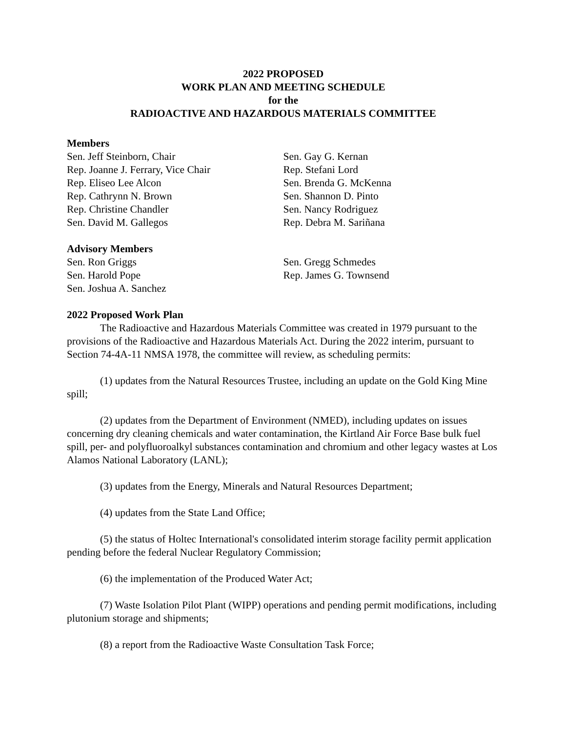2022 PROPOSED
WORK PLAN AND MEETING SCHEDULE
for the
RADIOACTIVE AND HAZARDOUS MATERIALS COMMITTEE
Members
Sen. Jeff Steinborn, Chair
Rep. Joanne J. Ferrary, Vice Chair
Rep. Eliseo Lee Alcon
Rep. Cathrynn N. Brown
Rep. Christine Chandler
Sen. David M. Gallegos
Sen. Gay G. Kernan
Rep. Stefani Lord
Sen. Brenda G. McKenna
Sen. Shannon D. Pinto
Sen. Nancy Rodriguez
Rep. Debra M. Sariñana
Advisory Members
Sen. Ron Griggs
Sen. Harold Pope
Sen. Joshua A. Sanchez
Sen. Gregg Schmedes
Rep. James G. Townsend
2022 Proposed Work Plan
The Radioactive and Hazardous Materials Committee was created in 1979 pursuant to the provisions of the Radioactive and Hazardous Materials Act. During the 2022 interim, pursuant to Section 74-4A-11 NMSA 1978, the committee will review, as scheduling permits:
(1) updates from the Natural Resources Trustee, including an update on the Gold King Mine spill;
(2) updates from the Department of Environment (NMED), including updates on issues concerning dry cleaning chemicals and water contamination, the Kirtland Air Force Base bulk fuel spill, per- and polyfluoroalkyl substances contamination and chromium and other legacy wastes at Los Alamos National Laboratory (LANL);
(3) updates from the Energy, Minerals and Natural Resources Department;
(4) updates from the State Land Office;
(5) the status of Holtec International's consolidated interim storage facility permit application pending before the federal Nuclear Regulatory Commission;
(6) the implementation of the Produced Water Act;
(7) Waste Isolation Pilot Plant (WIPP) operations and pending permit modifications, including plutonium storage and shipments;
(8) a report from the Radioactive Waste Consultation Task Force;